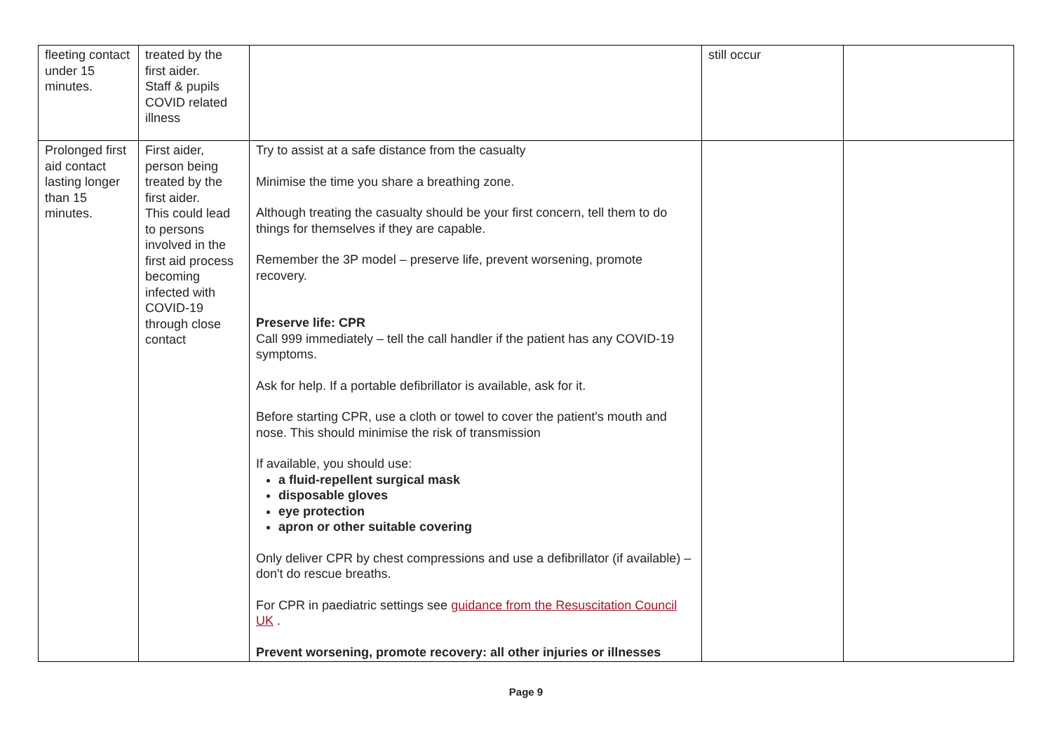| fleeting contact under 15 minutes. | treated by the first aider. Staff & pupils COVID related illness | | still occur | |
| Prolonged first aid contact lasting longer than 15 minutes. | First aider, person being treated by the first aider. This could lead to persons involved in the first aid process becoming infected with COVID-19 through close contact | Try to assist at a safe distance from the casualty Minimise the time you share a breathing zone. Although treating the casualty should be your first concern, tell them to do things for themselves if they are capable. Remember the 3P model – preserve life, prevent worsening, promote recovery. Preserve life: CPR Call 999 immediately – tell the call handler if the patient has any COVID-19 symptoms. Ask for help. If a portable defibrillator is available, ask for it. Before starting CPR, use a cloth or towel to cover the patient's mouth and nose. This should minimise the risk of transmission If available, you should use: a fluid-repellent surgical mask disposable gloves eye protection apron or other suitable covering Only deliver CPR by chest compressions and use a defibrillator (if available) – don't do rescue breaths. For CPR in paediatric settings see guidance from the Resuscitation Council UK . Prevent worsening, promote recovery: all other injuries or illnesses | | |
Page 9